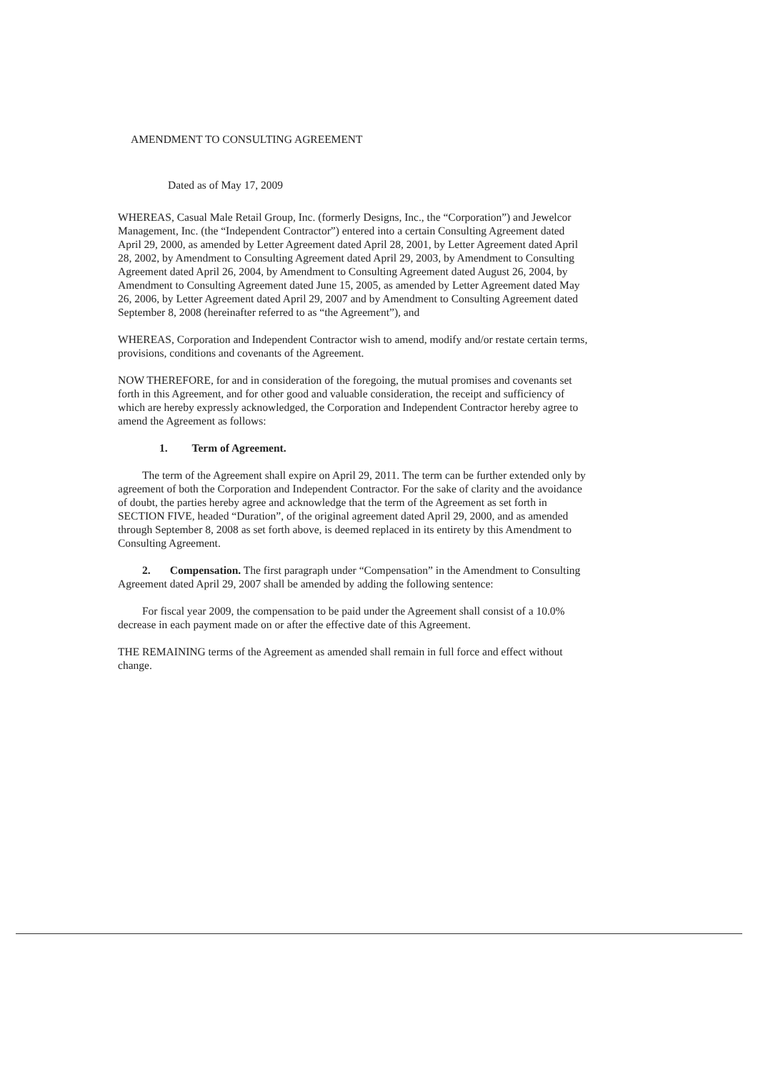AMENDMENT TO CONSULTING AGREEMENT
Dated as of May 17, 2009
WHEREAS, Casual Male Retail Group, Inc. (formerly Designs, Inc., the “Corporation”) and Jewelcor Management, Inc. (the “Independent Contractor”) entered into a certain Consulting Agreement dated April 29, 2000, as amended by Letter Agreement dated April 28, 2001, by Letter Agreement dated April 28, 2002, by Amendment to Consulting Agreement dated April 29, 2003, by Amendment to Consulting Agreement dated April 26, 2004, by Amendment to Consulting Agreement dated August 26, 2004, by Amendment to Consulting Agreement dated June 15, 2005, as amended by Letter Agreement dated May 26, 2006, by Letter Agreement dated April 29, 2007 and by Amendment to Consulting Agreement dated September 8, 2008 (hereinafter referred to as “the Agreement”), and
WHEREAS, Corporation and Independent Contractor wish to amend, modify and/or restate certain terms, provisions, conditions and covenants of the Agreement.
NOW THEREFORE, for and in consideration of the foregoing, the mutual promises and covenants set forth in this Agreement, and for other good and valuable consideration, the receipt and sufficiency of which are hereby expressly acknowledged, the Corporation and Independent Contractor hereby agree to amend the Agreement as follows:
1. Term of Agreement.
The term of the Agreement shall expire on April 29, 2011. The term can be further extended only by agreement of both the Corporation and Independent Contractor. For the sake of clarity and the avoidance of doubt, the parties hereby agree and acknowledge that the term of the Agreement as set forth in SECTION FIVE, headed “Duration”, of the original agreement dated April 29, 2000, and as amended through September 8, 2008 as set forth above, is deemed replaced in its entirety by this Amendment to Consulting Agreement.
2. Compensation. The first paragraph under “Compensation” in the Amendment to Consulting Agreement dated April 29, 2007 shall be amended by adding the following sentence:
For fiscal year 2009, the compensation to be paid under the Agreement shall consist of a 10.0% decrease in each payment made on or after the effective date of this Agreement.
THE REMAINING terms of the Agreement as amended shall remain in full force and effect without change.